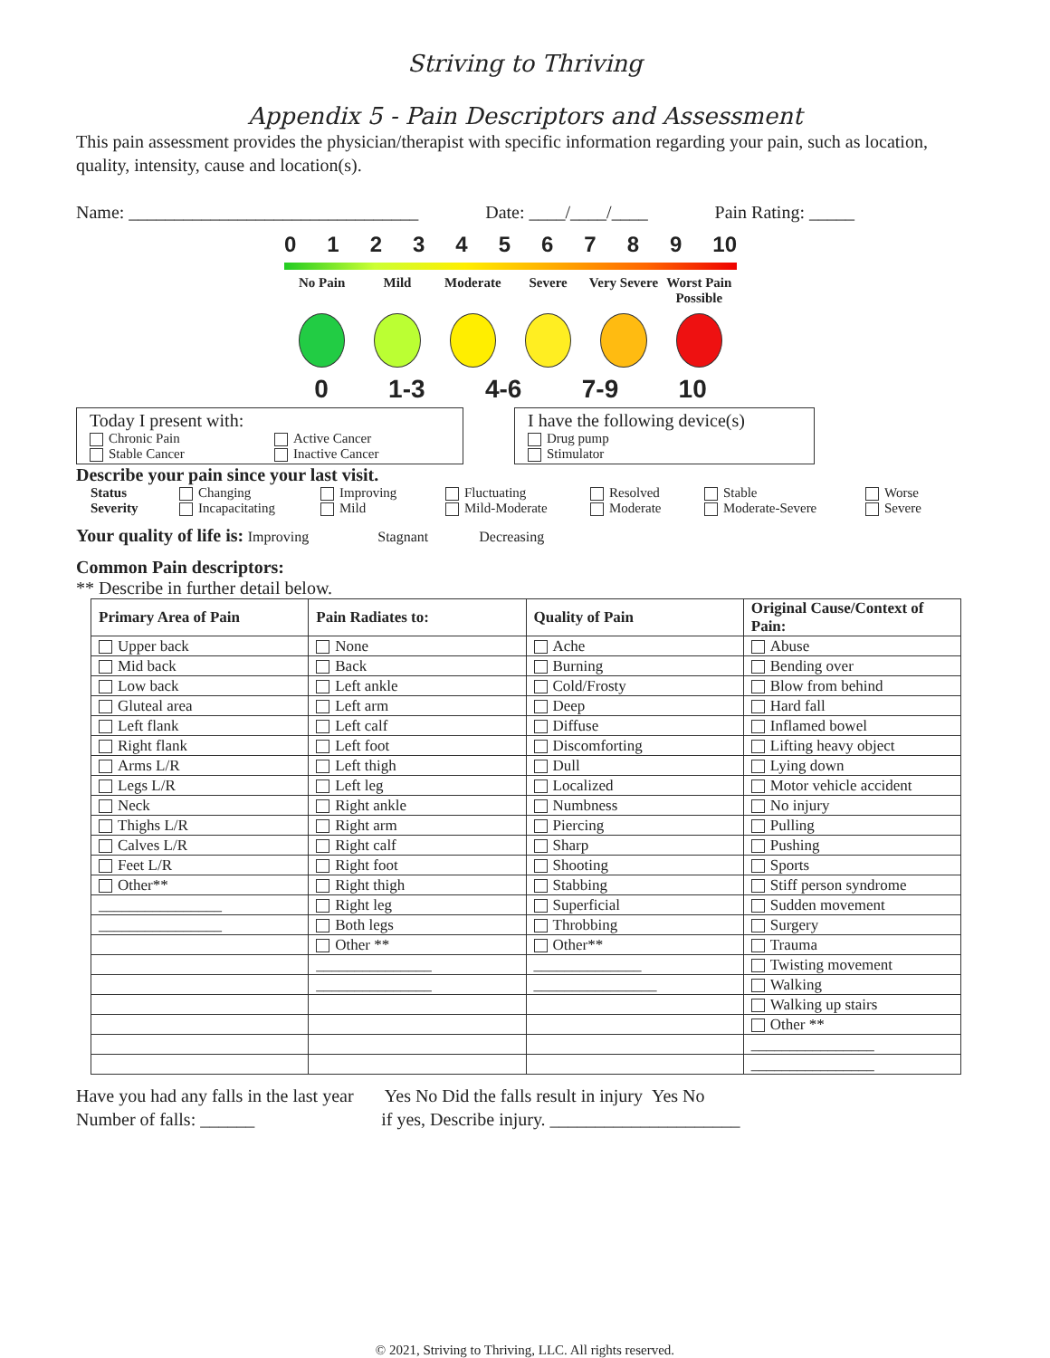Striving to Thriving
Appendix 5 - Pain Descriptors and Assessment
This pain assessment provides the physician/therapist with specific information regarding your pain, such as location, quality, intensity, cause and location(s).
Name: ________________________________ Date: ____/____/____ Pain Rating: _____
0123456789 10
No Pain Mild Moderate Severe Very Severe Worst Pain Possible
0 1-3 4-6 7-9 10
Today I present with:
Chronic Pain Active Cancer Stable Cancer Inactive Cancer
I have the following device(s)
Drug pump
Stimulator
Describe your pain since your last visit.
Status Changing Improving Fluctuating Resolved Stable Worse Severity Incapacitating Mild Mild-Moderate Moderate Moderate-Severe Severe
Your quality of life is: Improving Stagnant Decreasing
Common Pain descriptors:
** Describe in further detail below.
| Primary Area of Pain | Pain Radiates to: | Quality of Pain | Original Cause/Context of Pain: |
| --- | --- | --- | --- |
| Upper back | None | Ache | Abuse |
| Mid back | Back | Burning | Bending over |
| Low back | Left ankle | Cold/Frosty | Blow from behind |
| Gluteal area | Left arm | Deep | Hard fall |
| Left flank | Left calf | Diffuse | Inflamed bowel |
| Right flank | Left foot | Discomforting | Lifting heavy object |
| Arms L/R | Left thigh | Dull | Lying down |
| Legs L/R | Left leg | Localized | Motor vehicle accident |
| Neck | Right ankle | Numbness | No injury |
| Thighs L/R | Right arm | Piercing | Pulling |
| Calves L/R | Right calf | Sharp | Pushing |
| Feet L/R | Right foot | Shooting | Sports |
| Other** | Right thigh | Stabbing | Stiff person syndrome |
| ________________ | Right leg | Superficial | Sudden movement |
| ________________ | Both legs | Throbbing | Surgery |
| | Other ** | Other** | Trauma |
| | _______________ | ______________ | Twisting movement |
| | _______________ | ________________ | Walking |
| | | | Walking up stairs |
| | | | Other ** |
| | | | ________________ |
| | | | ________________ |
Have you had any falls in the last year Yes No Did the falls result in injury Yes No
Number of falls: ______ if yes, Describe injury. _____________________
© 2021, Striving to Thriving, LLC. All rights reserved.